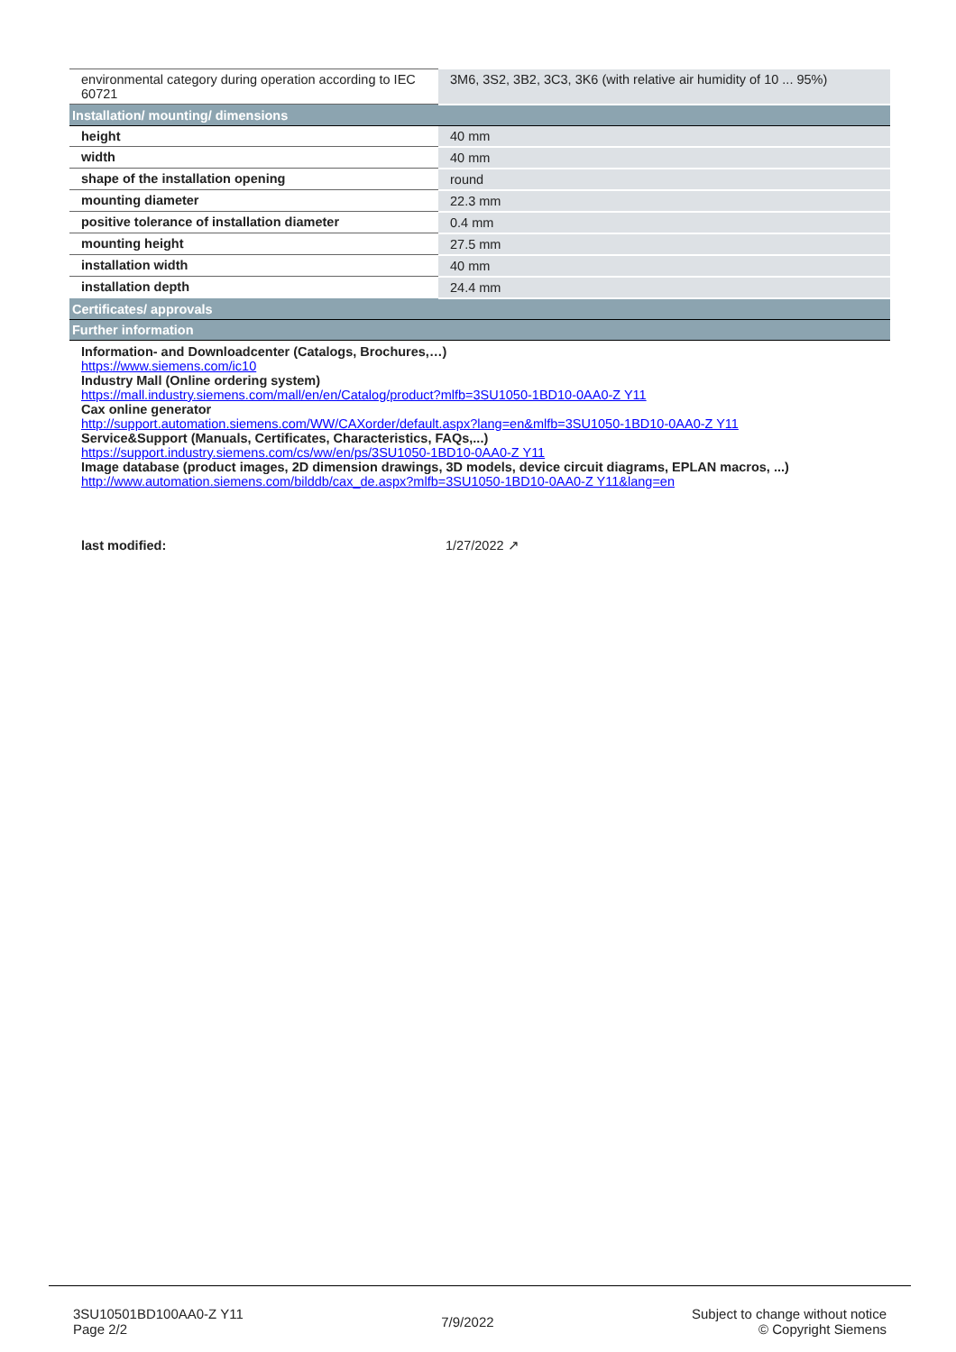| environmental category during operation according to IEC 60721 | 3M6, 3S2, 3B2, 3C3, 3K6 (with relative air humidity of 10 ... 95%) |
| Installation/ mounting/ dimensions | |
| height | 40 mm |
| width | 40 mm |
| shape of the installation opening | round |
| mounting diameter | 22.3 mm |
| positive tolerance of installation diameter | 0.4 mm |
| mounting height | 27.5 mm |
| installation width | 40 mm |
| installation depth | 24.4 mm |
| Certificates/ approvals | |
| Further information | |
| Information- and Downloadcenter (Catalogs, Brochures,…) https://www.siemens.com/ic10 Industry Mall (Online ordering system) https://mall.industry.siemens.com/mall/en/en/Catalog/product?mlfb=3SU1050-1BD10-0AA0-Z Y11 Cax online generator http://support.automation.siemens.com/WW/CAXorder/default.aspx?lang=en&mlfb=3SU1050-1BD10-0AA0-Z Y11 Service&Support (Manuals, Certificates, Characteristics, FAQs,...) https://support.industry.siemens.com/cs/ww/en/ps/3SU1050-1BD10-0AA0-Z Y11 Image database (product images, 2D dimension drawings, 3D models, device circuit diagrams, EPLAN macros, ...) http://www.automation.siemens.com/bilddb/cax_de.aspx?mlfb=3SU1050-1BD10-0AA0-Z Y11&lang=en | |
| last modified: | 1/27/2022 ↗ |
3SU10501BD100AA0-Z Y11
Page 2/2
7/9/2022
Subject to change without notice
© Copyright Siemens